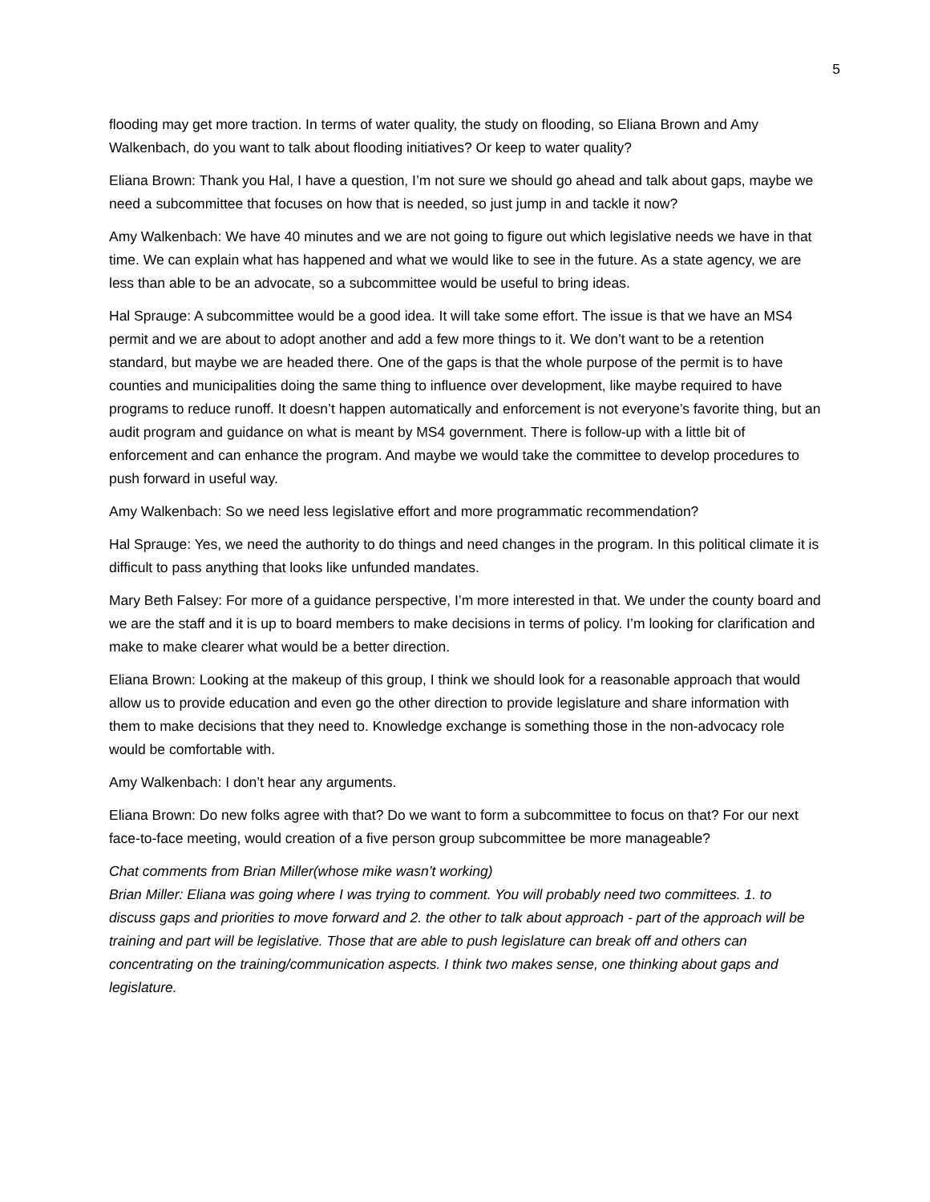5
flooding may get more traction. In terms of water quality, the study on flooding, so Eliana Brown and Amy Walkenbach, do you want to talk about flooding initiatives? Or keep to water quality?
Eliana Brown: Thank you Hal, I have a question, I’m not sure we should go ahead and talk about gaps, maybe we need a subcommittee that focuses on how that is needed, so just jump in and tackle it now?
Amy Walkenbach: We have 40 minutes and we are not going to figure out which legislative needs we have in that time. We can explain what has happened and what we would like to see in the future. As a state agency, we are less than able to be an advocate, so a subcommittee would be useful to bring ideas.
Hal Sprauge: A subcommittee would be a good idea. It will take some effort. The issue is that we have an MS4 permit and we are about to adopt another and add a few more things to it. We don’t want to be a retention standard, but maybe we are headed there. One of the gaps is that the whole purpose of the permit is to have counties and municipalities doing the same thing to influence over development, like maybe required to have programs to reduce runoff. It doesn’t happen automatically and enforcement is not everyone’s favorite thing, but an audit program and guidance on what is meant by MS4 government. There is follow-up with a little bit of enforcement and can enhance the program. And maybe we would take the committee to develop procedures to push forward in useful way.
Amy Walkenbach: So we need less legislative effort and more programmatic recommendation?
Hal Sprauge: Yes, we need the authority to do things and need changes in the program. In this political climate it is difficult to pass anything that looks like unfunded mandates.
Mary Beth Falsey: For more of a guidance perspective, I’m more interested in that. We under the county board and we are the staff and it is up to board members to make decisions in terms of policy. I’m looking for clarification and make to make clearer what would be a better direction.
Eliana Brown: Looking at the makeup of this group, I think we should look for a reasonable approach that would allow us to provide education and even go the other direction to provide legislature and share information with them to make decisions that they need to. Knowledge exchange is something those in the non-advocacy role would be comfortable with.
Amy Walkenbach: I don’t hear any arguments.
Eliana Brown: Do new folks agree with that? Do we want to form a subcommittee to focus on that? For our next face-to-face meeting, would creation of a five person group subcommittee be more manageable?
Chat comments from Brian Miller(whose mike wasn’t working)
Brian Miller: Eliana was going where I was trying to comment. You will probably need two committees. 1. to discuss gaps and priorities to move forward and 2. the other to talk about approach - part of the approach will be training and part will be legislative. Those that are able to push legislature can break off and others can concentrating on the training/communication aspects. I think two makes sense, one thinking about gaps and legislature.